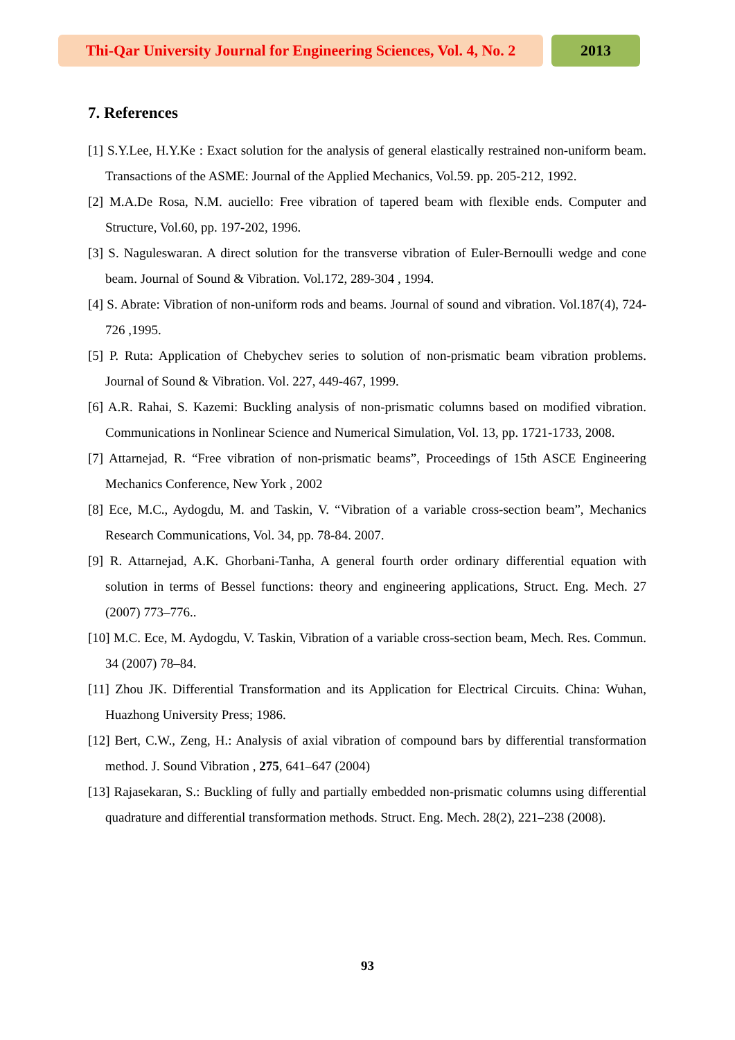Thi-Qar University Journal for Engineering Sciences, Vol. 4, No. 2
2013
7. References
[1] S.Y.Lee, H.Y.Ke : Exact solution for the analysis of general elastically restrained non-uniform beam. Transactions of the ASME: Journal of the Applied Mechanics, Vol.59. pp. 205-212, 1992.
[2] M.A.De Rosa, N.M. auciello: Free vibration of tapered beam with flexible ends. Computer and Structure, Vol.60, pp. 197-202, 1996.
[3] S. Naguleswaran. A direct solution for the transverse vibration of Euler-Bernoulli wedge and cone beam. Journal of Sound & Vibration. Vol.172, 289-304 , 1994.
[4] S. Abrate: Vibration of non-uniform rods and beams. Journal of sound and vibration. Vol.187(4), 724-726 ,1995.
[5] P. Ruta: Application of Chebychev series to solution of non-prismatic beam vibration problems. Journal of Sound & Vibration. Vol. 227, 449-467, 1999.
[6] A.R. Rahai, S. Kazemi: Buckling analysis of non-prismatic columns based on modified vibration. Communications in Nonlinear Science and Numerical Simulation, Vol. 13, pp. 1721-1733, 2008.
[7] Attarnejad, R. “Free vibration of non-prismatic beams”, Proceedings of 15th ASCE Engineering Mechanics Conference, New York , 2002
[8] Ece, M.C., Aydogdu, M. and Taskin, V. “Vibration of a variable cross-section beam”, Mechanics Research Communications, Vol. 34, pp. 78-84. 2007.
[9] R. Attarnejad, A.K. Ghorbani-Tanha, A general fourth order ordinary differential equation with solution in terms of Bessel functions: theory and engineering applications, Struct. Eng. Mech. 27 (2007) 773–776..
[10] M.C. Ece, M. Aydogdu, V. Taskin, Vibration of a variable cross-section beam, Mech. Res. Commun. 34 (2007) 78–84.
[11] Zhou JK. Differential Transformation and its Application for Electrical Circuits. China: Wuhan, Huazhong University Press; 1986.
[12] Bert, C.W., Zeng, H.: Analysis of axial vibration of compound bars by differential transformation method. J. Sound Vibration , 275, 641–647 (2004)
[13] Rajasekaran, S.: Buckling of fully and partially embedded non-prismatic columns using differential quadrature and differential transformation methods. Struct. Eng. Mech. 28(2), 221–238 (2008).
93